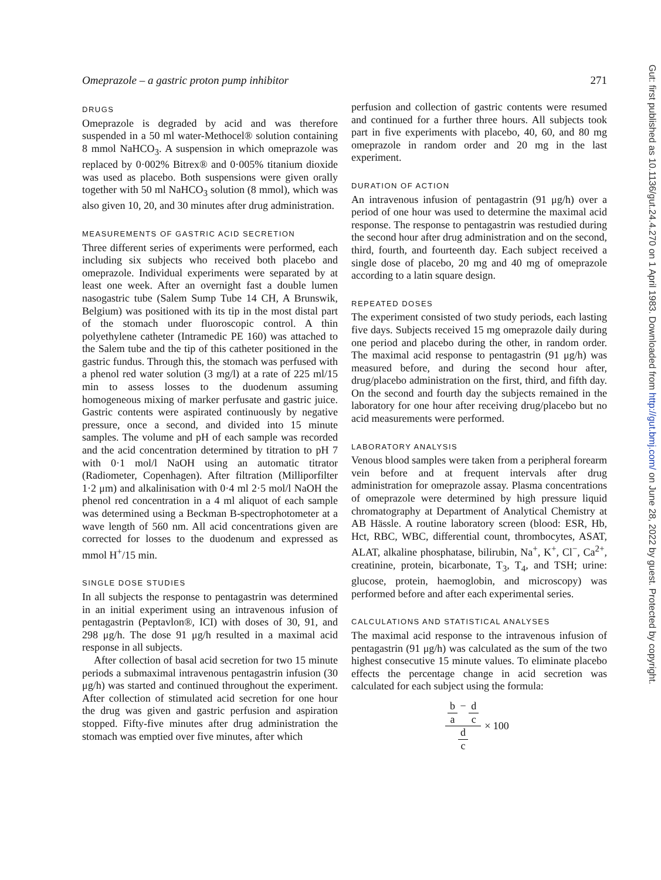Omeprazole – a gastric proton pump inhibitor 271
DRUGS
Omeprazole is degraded by acid and was therefore suspended in a 50 ml water-Methocel® solution containing 8 mmol NaHCO<sub>3</sub>. A suspension in which omeprazole was replaced by 0·002% Bitrex® and 0·005% titanium dioxide was used as placebo. Both suspensions were given orally together with 50 ml NaHCO<sub>3</sub> solution (8 mmol), which was also given 10, 20, and 30 minutes after drug administration.
MEASUREMENTS OF GASTRIC ACID SECRETION
Three different series of experiments were performed, each including six subjects who received both placebo and omeprazole. Individual experiments were separated by at least one week. After an overnight fast a double lumen nasogastric tube (Salem Sump Tube 14 CH, A Brunswik, Belgium) was positioned with its tip in the most distal part of the stomach under fluoroscopic control. A thin polyethylene catheter (Intramedic PE 160) was attached to the Salem tube and the tip of this catheter positioned in the gastric fundus. Through this, the stomach was perfused with a phenol red water solution (3 mg/l) at a rate of 225 ml/15 min to assess losses to the duodenum assuming homogeneous mixing of marker perfusate and gastric juice. Gastric contents were aspirated continuously by negative pressure, once a second, and divided into 15 minute samples. The volume and pH of each sample was recorded and the acid concentration determined by titration to pH 7 with 0·1 mol/l NaOH using an automatic titrator (Radiometer, Copenhagen). After filtration (Milliporfilter 1·2 μm) and alkalinisation with 0·4 ml 2·5 mol/l NaOH the phenol red concentration in a 4 ml aliquot of each sample was determined using a Beckman B-spectrophotometer at a wave length of 560 nm. All acid concentrations given are corrected for losses to the duodenum and expressed as mmol H<sup>+</sup>/15 min.
SINGLE DOSE STUDIES
In all subjects the response to pentagastrin was determined in an initial experiment using an intravenous infusion of pentagastrin (Peptavlon®, ICI) with doses of 30, 91, and 298 μg/h. The dose 91 μg/h resulted in a maximal acid response in all subjects.
After collection of basal acid secretion for two 15 minute periods a submaximal intravenous pentagastrin infusion (30 μg/h) was started and continued throughout the experiment. After collection of stimulated acid secretion for one hour the drug was given and gastric perfusion and aspiration stopped. Fifty-five minutes after drug administration the stomach was emptied over five minutes, after which
perfusion and collection of gastric contents were resumed and continued for a further three hours. All subjects took part in five experiments with placebo, 40, 60, and 80 mg omeprazole in random order and 20 mg in the last experiment.
DURATION OF ACTION
An intravenous infusion of pentagastrin (91 μg/h) over a period of one hour was used to determine the maximal acid response. The response to pentagastrin was restudied during the second hour after drug administration and on the second, third, fourth, and fourteenth day. Each subject received a single dose of placebo, 20 mg and 40 mg of omeprazole according to a latin square design.
REPEATED DOSES
The experiment consisted of two study periods, each lasting five days. Subjects received 15 mg omeprazole daily during one period and placebo during the other, in random order. The maximal acid response to pentagastrin (91 μg/h) was measured before, and during the second hour after, drug/placebo administration on the first, third, and fifth day. On the second and fourth day the subjects remained in the laboratory for one hour after receiving drug/placebo but no acid measurements were performed.
LABORATORY ANALYSIS
Venous blood samples were taken from a peripheral forearm vein before and at frequent intervals after drug administration for omeprazole assay. Plasma concentrations of omeprazole were determined by high pressure liquid chromatography at Department of Analytical Chemistry at AB Hässle. A routine laboratory screen (blood: ESR, Hb, Hct, RBC, WBC, differential count, thrombocytes, ASAT, ALAT, alkaline phosphatase, bilirubin, Na<sup>+</sup>, K<sup>+</sup>, Cl<sup>−</sup>, Ca<sup>2+</sup>, creatinine, protein, bicarbonate, T<sub>3</sub>, T<sub>4</sub>, and TSH; urine: glucose, protein, haemoglobin, and microscopy) was performed before and after each experimental series.
CALCULATIONS AND STATISTICAL ANALYSES
The maximal acid response to the intravenous infusion of pentagastrin (91 μg/h) was calculated as the sum of the two highest consecutive 15 minute values. To eliminate placebo effects the percentage change in acid secretion was calculated for each subject using the formula:
b a − d c d c × 100
Gut: first published as 10.1136/gut.24.4.270 on 1 April 1983. Downloaded from http://gut.bmj.com/ on June 28, 2022 by guest. Protected by copyright.